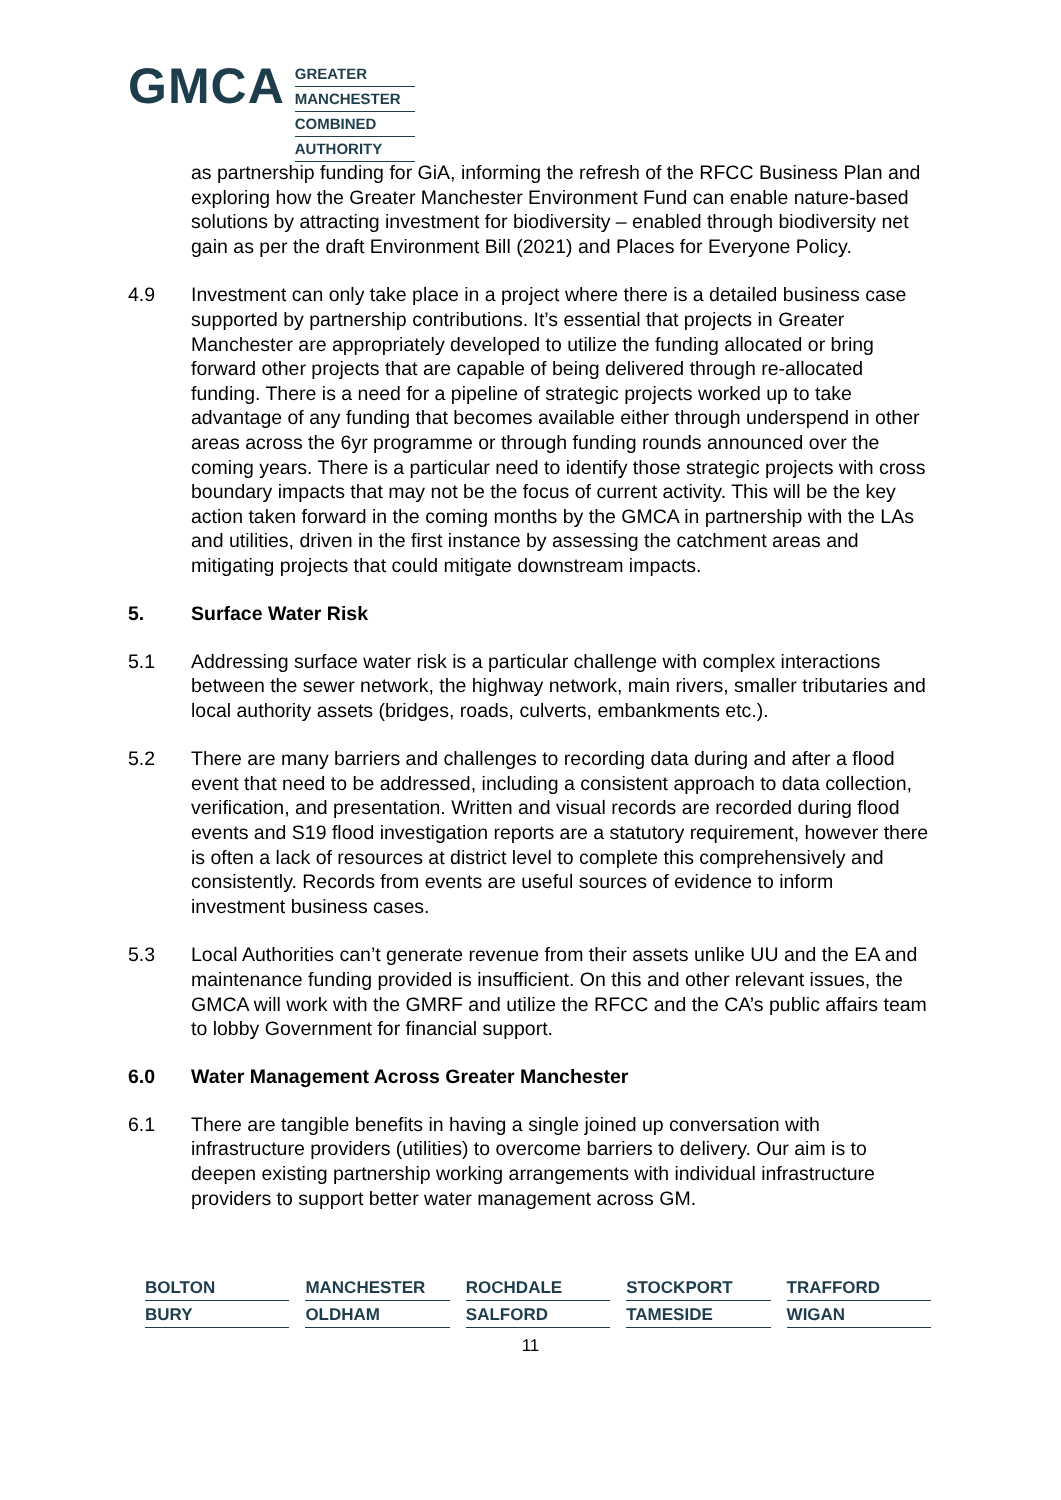GMCA
GREATER
MANCHESTER
COMBINED
AUTHORITY
as partnership funding for GiA, informing the refresh of the RFCC Business Plan and exploring how the Greater Manchester Environment Fund can enable nature-based solutions by attracting investment for biodiversity – enabled through biodiversity net gain as per the draft Environment Bill (2021) and Places for Everyone Policy.
4.9 Investment can only take place in a project where there is a detailed business case supported by partnership contributions. It’s essential that projects in Greater Manchester are appropriately developed to utilize the funding allocated or bring forward other projects that are capable of being delivered through re-allocated funding. There is a need for a pipeline of strategic projects worked up to take advantage of any funding that becomes available either through underspend in other areas across the 6yr programme or through funding rounds announced over the coming years. There is a particular need to identify those strategic projects with cross boundary impacts that may not be the focus of current activity. This will be the key action taken forward in the coming months by the GMCA in partnership with the LAs and utilities, driven in the first instance by assessing the catchment areas and mitigating projects that could mitigate downstream impacts.
5. Surface Water Risk
5.1 Addressing surface water risk is a particular challenge with complex interactions between the sewer network, the highway network, main rivers, smaller tributaries and local authority assets (bridges, roads, culverts, embankments etc.).
5.2 There are many barriers and challenges to recording data during and after a flood event that need to be addressed, including a consistent approach to data collection, verification, and presentation. Written and visual records are recorded during flood events and S19 flood investigation reports are a statutory requirement, however there is often a lack of resources at district level to complete this comprehensively and consistently. Records from events are useful sources of evidence to inform investment business cases.
5.3 Local Authorities can’t generate revenue from their assets unlike UU and the EA and maintenance funding provided is insufficient. On this and other relevant issues, the GMCA will work with the GMRF and utilize the RFCC and the CA’s public affairs team to lobby Government for financial support.
6.0 Water Management Across Greater Manchester
6.1 There are tangible benefits in having a single joined up conversation with infrastructure providers (utilities) to overcome barriers to delivery. Our aim is to deepen existing partnership working arrangements with individual infrastructure providers to support better water management across GM.
BOLTON
MANCHESTER
ROCHDALE
STOCKPORT
TRAFFORD
BURY
OLDHAM
SALFORD
TAMESIDE
WIGAN
11